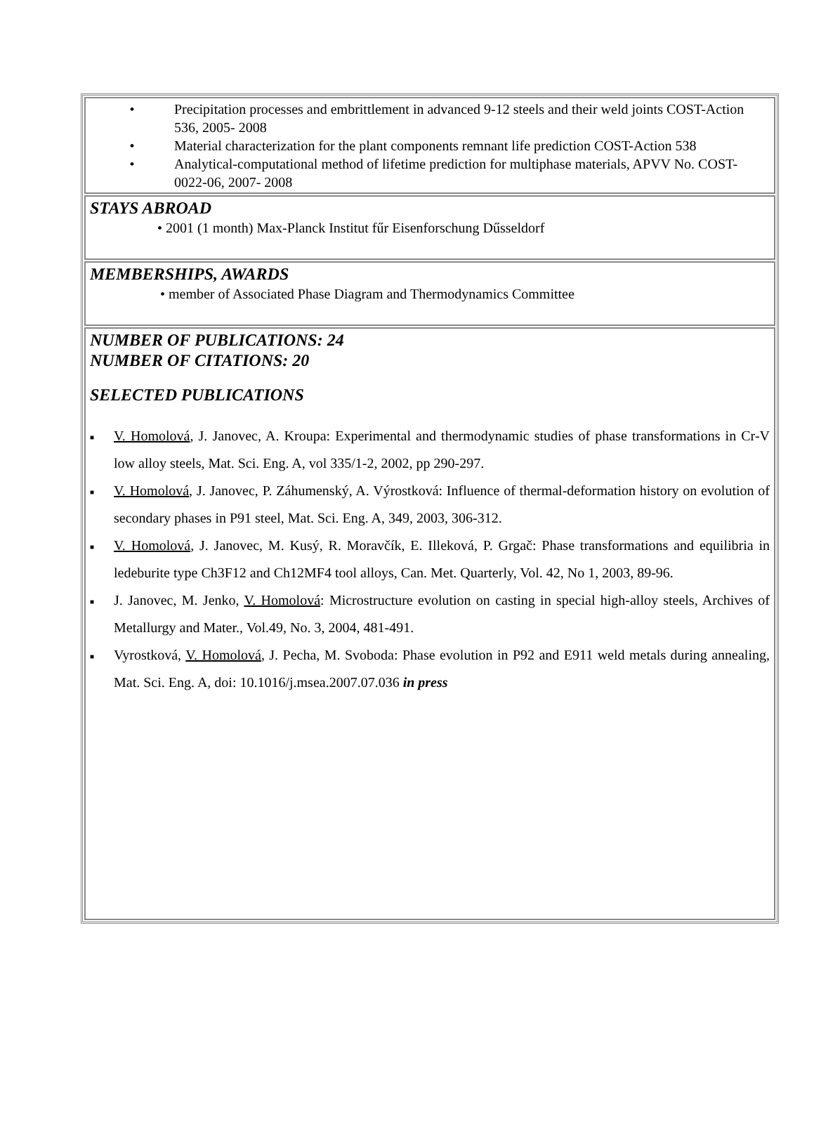• Precipitation processes and embrittlement in advanced 9-12 steels and their weld joints COST-Action 536, 2005- 2008
• Material characterization for the plant components remnant life prediction COST-Action 538
• Analytical-computational method of lifetime prediction for multiphase materials, APVV No. COST-0022-06, 2007- 2008
STAYS ABROAD
• 2001 (1 month) Max-Planck Institut fűr Eisenforschung Dűsseldorf
MEMBERSHIPS, AWARDS
• member of Associated Phase Diagram and Thermodynamics Committee
NUMBER OF PUBLICATIONS: 24
NUMBER OF CITATIONS: 20
SELECTED PUBLICATIONS
■ V. Homolová, J. Janovec, A. Kroupa: Experimental and thermodynamic studies of phase transformations in Cr-V low alloy steels, Mat. Sci. Eng. A, vol 335/1-2, 2002, pp 290-297.
■ V. Homolová, J. Janovec, P. Záhumenský, A. Výrostková: Influence of thermal-deformation history on evolution of secondary phases in P91 steel, Mat. Sci. Eng. A, 349, 2003, 306-312.
■ V. Homolová, J. Janovec, M. Kusý, R. Moravčík, E. Illeková, P. Grgač: Phase transformations and equilibria in ledeburite type Ch3F12 and Ch12MF4 tool alloys, Can. Met. Quarterly, Vol. 42, No 1, 2003, 89-96.
■ J. Janovec, M. Jenko, V. Homolová: Microstructure evolution on casting in special high-alloy steels, Archives of Metallurgy and Mater., Vol.49, No. 3, 2004, 481-491.
■ Vyrostková, V. Homolová, J. Pecha, M. Svoboda: Phase evolution in P92 and E911 weld metals during annealing, Mat. Sci. Eng. A, doi: 10.1016/j.msea.2007.07.036 in press